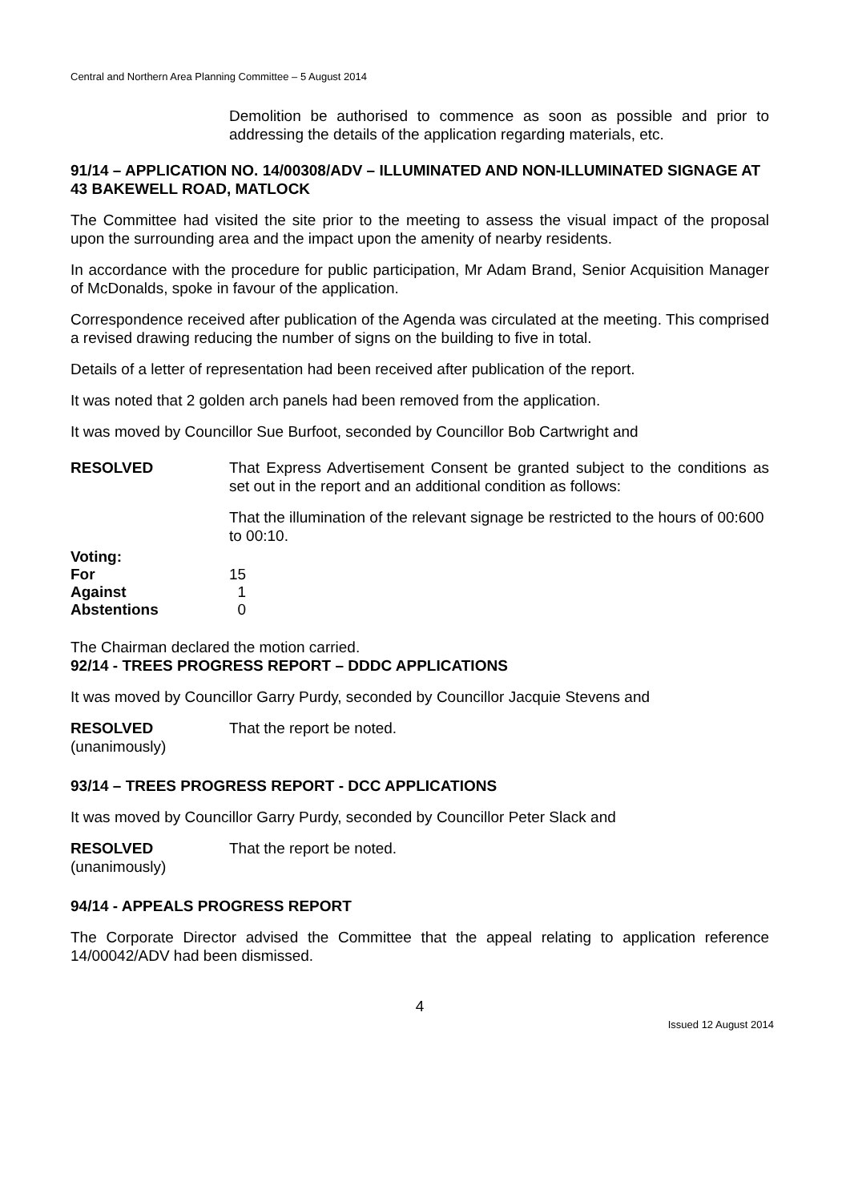Central and Northern Area Planning Committee – 5 August 2014
Demolition be authorised to commence as soon as possible and prior to addressing the details of the application regarding materials, etc.
91/14 – APPLICATION NO. 14/00308/ADV – ILLUMINATED AND NON-ILLUMINATED SIGNAGE AT 43 BAKEWELL ROAD, MATLOCK
The Committee had visited the site prior to the meeting to assess the visual impact of the proposal upon the surrounding area and the impact upon the amenity of nearby residents.
In accordance with the procedure for public participation, Mr Adam Brand, Senior Acquisition Manager of McDonalds, spoke in favour of the application.
Correspondence received after publication of the Agenda was circulated at the meeting. This comprised a revised drawing reducing the number of signs on the building to five in total.
Details of a letter of representation had been received after publication of the report.
It was noted that 2 golden arch panels had been removed from the application.
It was moved by Councillor Sue Burfoot, seconded by Councillor Bob Cartwright and
RESOLVED That Express Advertisement Consent be granted subject to the conditions as set out in the report and an additional condition as follows:
That the illumination of the relevant signage be restricted to the hours of 00:600 to 00:10.
| Voting: | |
| For | 15 |
| Against | 1 |
| Abstentions | 0 |
The Chairman declared the motion carried.
92/14 - TREES PROGRESS REPORT – DDDC APPLICATIONS
It was moved by Councillor Garry Purdy, seconded by Councillor Jacquie Stevens and
RESOLVED That the report be noted.
(unanimously)
93/14 – TREES PROGRESS REPORT - DCC APPLICATIONS
It was moved by Councillor Garry Purdy, seconded by Councillor Peter Slack and
RESOLVED That the report be noted.
(unanimously)
94/14 - APPEALS PROGRESS REPORT
The Corporate Director advised the Committee that the appeal relating to application reference 14/00042/ADV had been dismissed.
4
Issued 12 August 2014